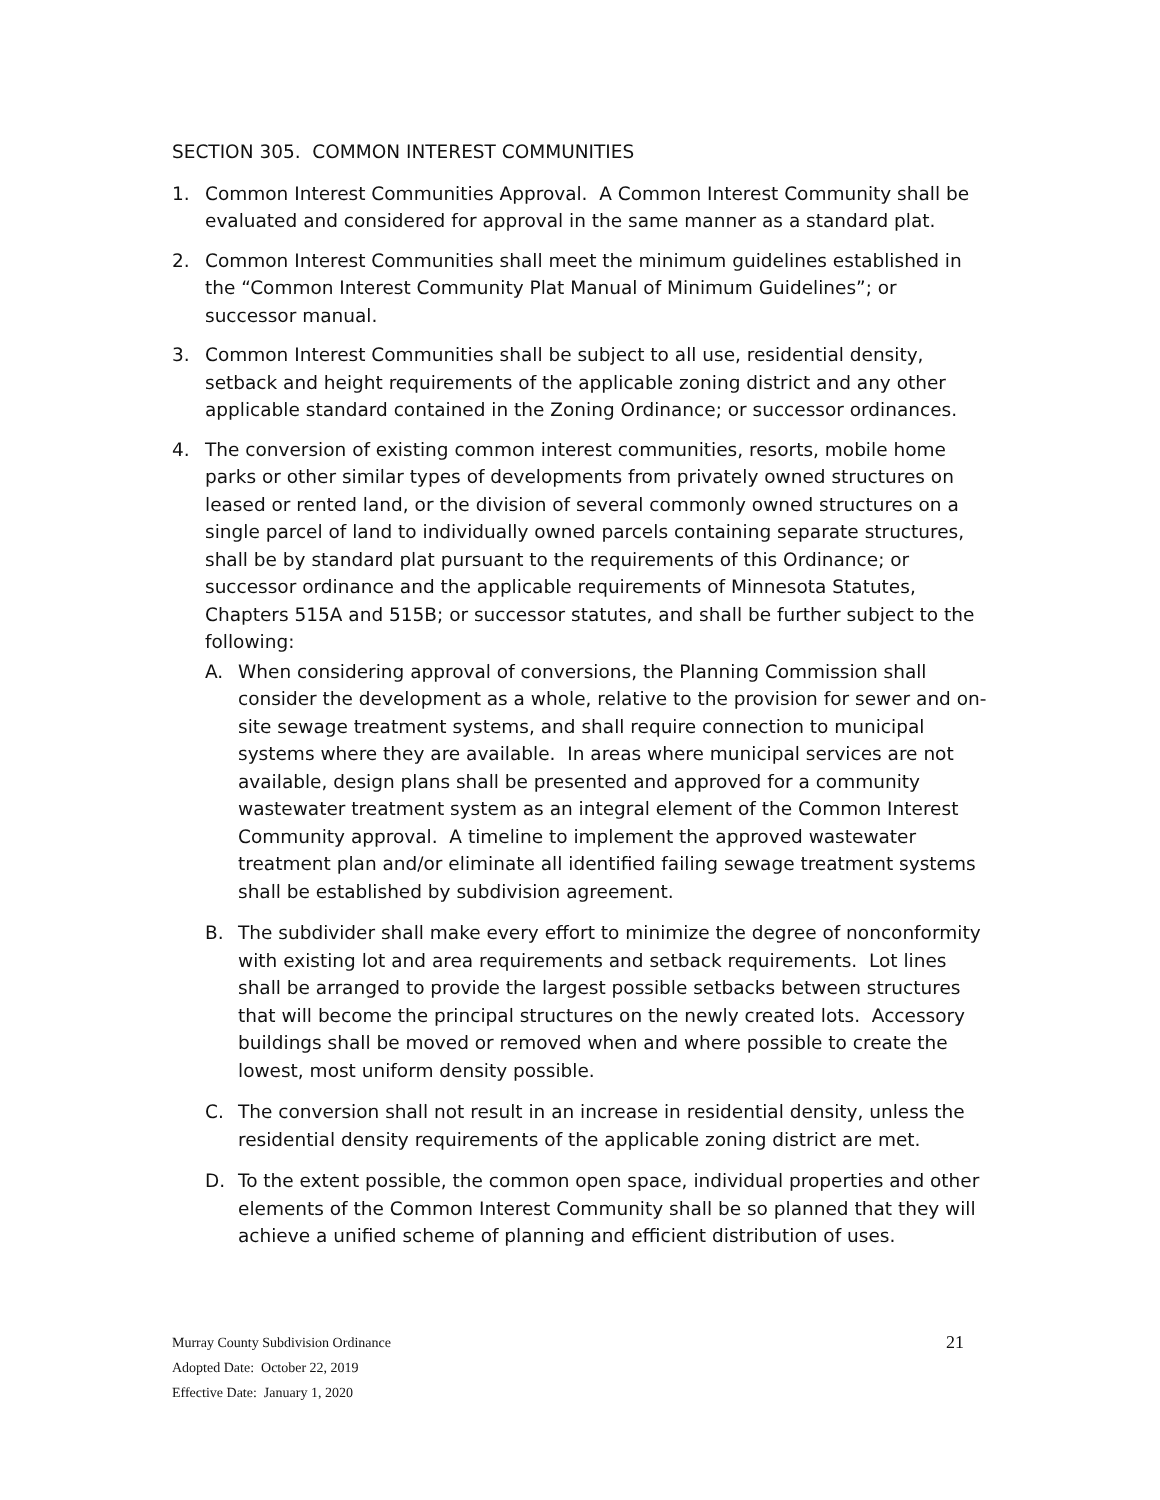SECTION 305. COMMON INTEREST COMMUNITIES
1. Common Interest Communities Approval. A Common Interest Community shall be evaluated and considered for approval in the same manner as a standard plat.
2. Common Interest Communities shall meet the minimum guidelines established in the “Common Interest Community Plat Manual of Minimum Guidelines”; or successor manual.
3. Common Interest Communities shall be subject to all use, residential density, setback and height requirements of the applicable zoning district and any other applicable standard contained in the Zoning Ordinance; or successor ordinances.
4. The conversion of existing common interest communities, resorts, mobile home parks or other similar types of developments from privately owned structures on leased or rented land, or the division of several commonly owned structures on a single parcel of land to individually owned parcels containing separate structures, shall be by standard plat pursuant to the requirements of this Ordinance; or successor ordinance and the applicable requirements of Minnesota Statutes, Chapters 515A and 515B; or successor statutes, and shall be further subject to the following:
A. When considering approval of conversions, the Planning Commission shall consider the development as a whole, relative to the provision for sewer and on-site sewage treatment systems, and shall require connection to municipal systems where they are available. In areas where municipal services are not available, design plans shall be presented and approved for a community wastewater treatment system as an integral element of the Common Interest Community approval. A timeline to implement the approved wastewater treatment plan and/or eliminate all identified failing sewage treatment systems shall be established by subdivision agreement.
B. The subdivider shall make every effort to minimize the degree of nonconformity with existing lot and area requirements and setback requirements. Lot lines shall be arranged to provide the largest possible setbacks between structures that will become the principal structures on the newly created lots. Accessory buildings shall be moved or removed when and where possible to create the lowest, most uniform density possible.
C. The conversion shall not result in an increase in residential density, unless the residential density requirements of the applicable zoning district are met.
D. To the extent possible, the common open space, individual properties and other elements of the Common Interest Community shall be so planned that they will achieve a unified scheme of planning and efficient distribution of uses.
21
Murray County Subdivision Ordinance
Adopted Date: October 22, 2019
Effective Date: January 1, 2020